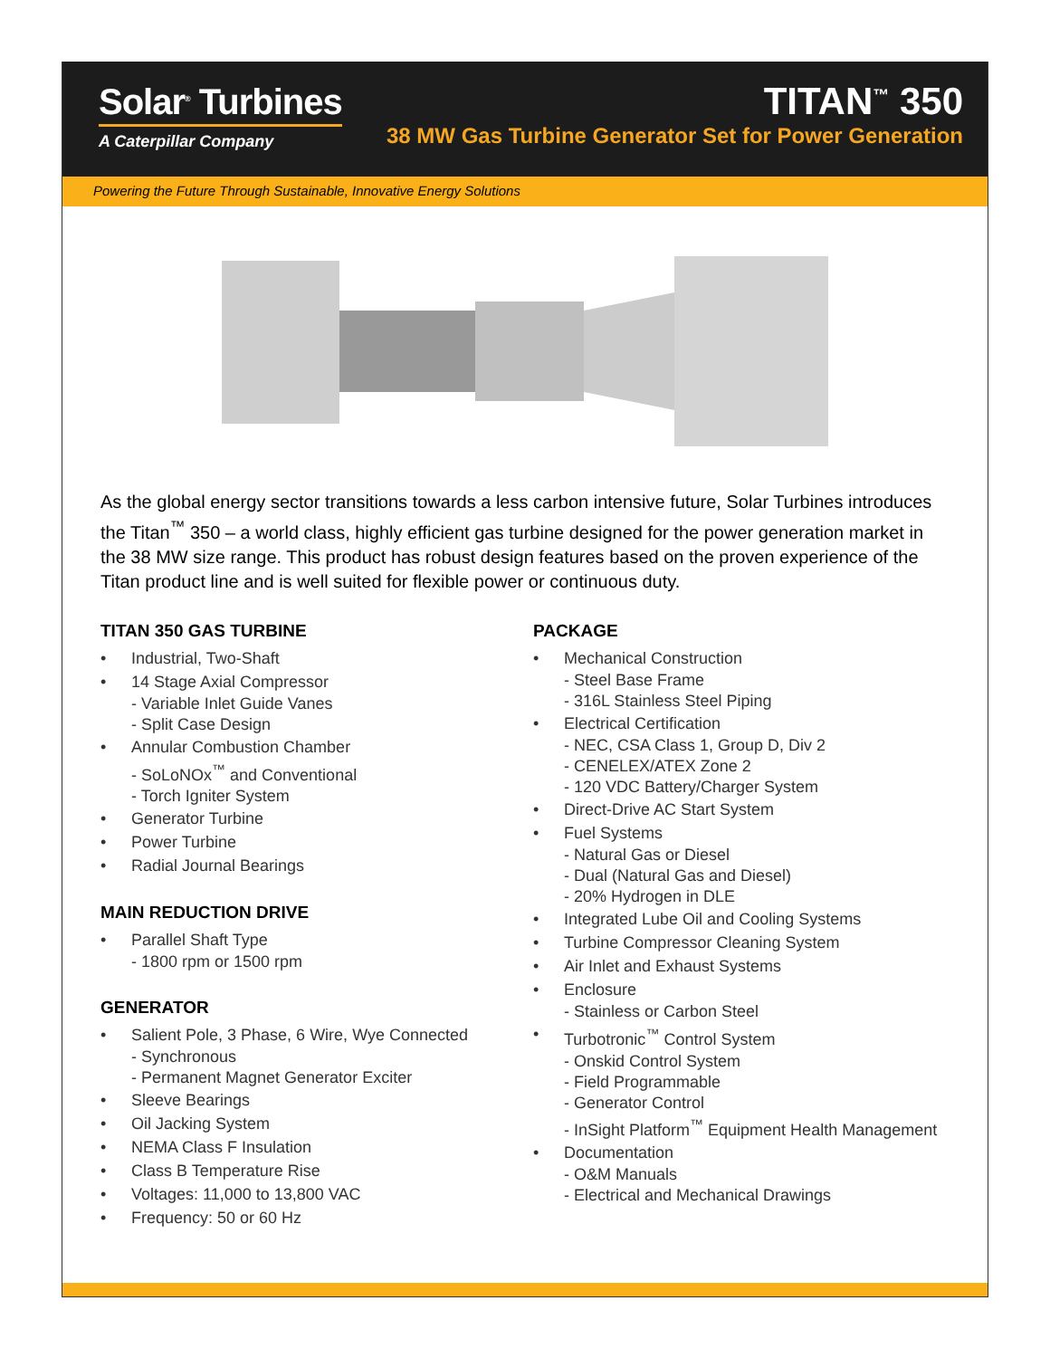Solar<sup>®</sup> Turbines
A Caterpillar Company
TITAN<sup>™</sup> 350
38 MW Gas Turbine Generator Set for Power Generation
Powering the Future Through Sustainable, Innovative Energy Solutions
As the global energy sector transitions towards a less carbon intensive future, Solar Turbines introduces the Titan<sup>™</sup> 350 – a world class, highly efficient gas turbine designed for the power generation market in the 38 MW size range. This product has robust design features based on the proven experience of the Titan product line and is well suited for flexible power or continuous duty.
TITAN 350 GAS TURBINE
• Industrial, Two-Shaft
• 14 Stage Axial Compressor
- Variable Inlet Guide Vanes
- Split Case Design
• Annular Combustion Chamber
- SoLoNOx<sup>™</sup> and Conventional
- Torch Igniter System
• Generator Turbine
• Power Turbine
• Radial Journal Bearings
MAIN REDUCTION DRIVE
• Parallel Shaft Type
- 1800 rpm or 1500 rpm
GENERATOR
• Salient Pole, 3 Phase, 6 Wire, Wye Connected
- Synchronous
- Permanent Magnet Generator Exciter
• Sleeve Bearings
• Oil Jacking System
• NEMA Class F Insulation
• Class B Temperature Rise
• Voltages: 11,000 to 13,800 VAC
• Frequency: 50 or 60 Hz
PACKAGE
• Mechanical Construction
- Steel Base Frame
- 316L Stainless Steel Piping
• Electrical Certification
- NEC, CSA Class 1, Group D, Div 2
- CENELEX/ATEX Zone 2
- 120 VDC Battery/Charger System
• Direct-Drive AC Start System
• Fuel Systems
- Natural Gas or Diesel
- Dual (Natural Gas and Diesel)
- 20% Hydrogen in DLE
• Integrated Lube Oil and Cooling Systems
• Turbine Compressor Cleaning System
• Air Inlet and Exhaust Systems
• Enclosure
- Stainless or Carbon Steel
• Turbotronic<sup>™</sup> Control System
- Onskid Control System
- Field Programmable
- Generator Control
- InSight Platform<sup>™</sup> Equipment Health Management
• Documentation
- O&M Manuals
- Electrical and Mechanical Drawings